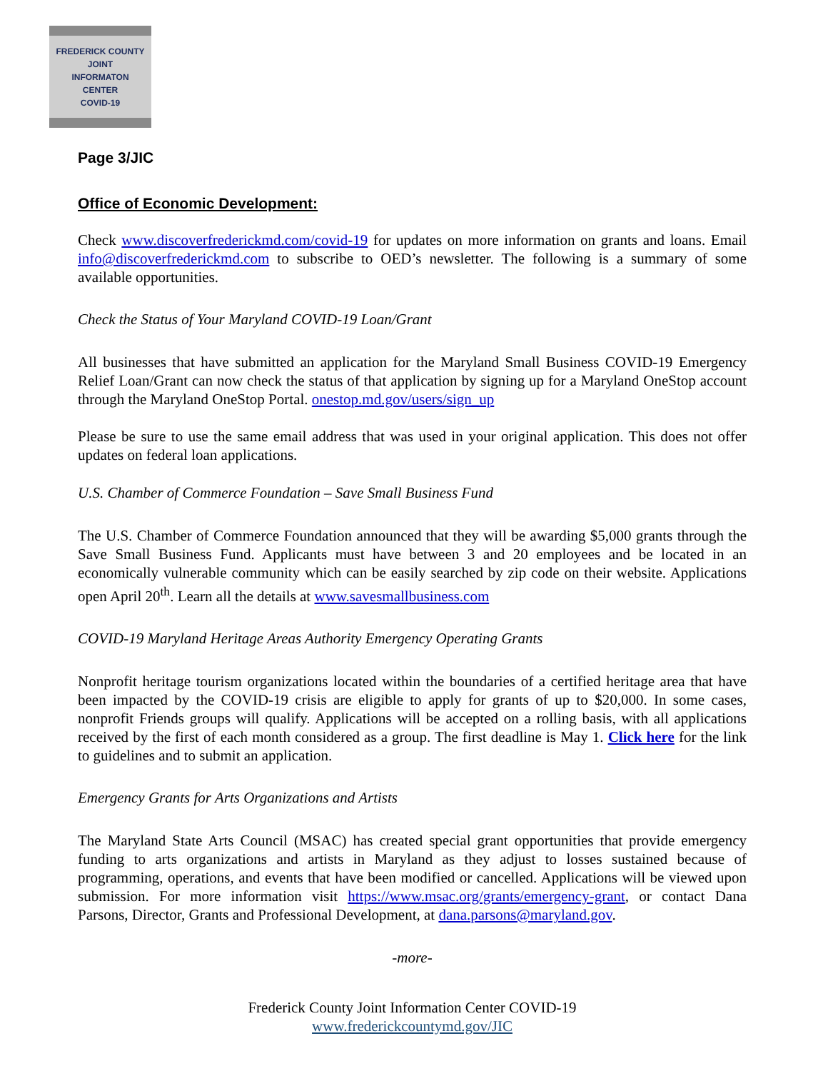FREDERICK COUNTY
JOINT
INFORMATON
CENTER
COVID-19
Page 3/JIC
Office of Economic Development:
Check www.discoverfrederickmd.com/covid-19 for updates on more information on grants and loans. Email info@discoverfrederickmd.com to subscribe to OED’s newsletter. The following is a summary of some available opportunities.
Check the Status of Your Maryland COVID-19 Loan/Grant
All businesses that have submitted an application for the Maryland Small Business COVID-19 Emergency Relief Loan/Grant can now check the status of that application by signing up for a Maryland OneStop account through the Maryland OneStop Portal. onestop.md.gov/users/sign_up
Please be sure to use the same email address that was used in your original application. This does not offer updates on federal loan applications.
U.S. Chamber of Commerce Foundation – Save Small Business Fund
The U.S. Chamber of Commerce Foundation announced that they will be awarding $5,000 grants through the Save Small Business Fund. Applicants must have between 3 and 20 employees and be located in an economically vulnerable community which can be easily searched by zip code on their website. Applications open April 20<sup>th</sup>. Learn all the details at www.savesmallbusiness.com
COVID-19 Maryland Heritage Areas Authority Emergency Operating Grants
Nonprofit heritage tourism organizations located within the boundaries of a certified heritage area that have been impacted by the COVID-19 crisis are eligible to apply for grants of up to $20,000. In some cases, nonprofit Friends groups will qualify. Applications will be accepted on a rolling basis, with all applications received by the first of each month considered as a group. The first deadline is May 1. Click here for the link to guidelines and to submit an application.
Emergency Grants for Arts Organizations and Artists
The Maryland State Arts Council (MSAC) has created special grant opportunities that provide emergency funding to arts organizations and artists in Maryland as they adjust to losses sustained because of programming, operations, and events that have been modified or cancelled. Applications will be viewed upon submission. For more information visit https://www.msac.org/grants/emergency-grant, or contact Dana Parsons, Director, Grants and Professional Development, at dana.parsons@maryland.gov.
-more-
Frederick County Joint Information Center COVID-19
www.frederickcountymd.gov/JIC